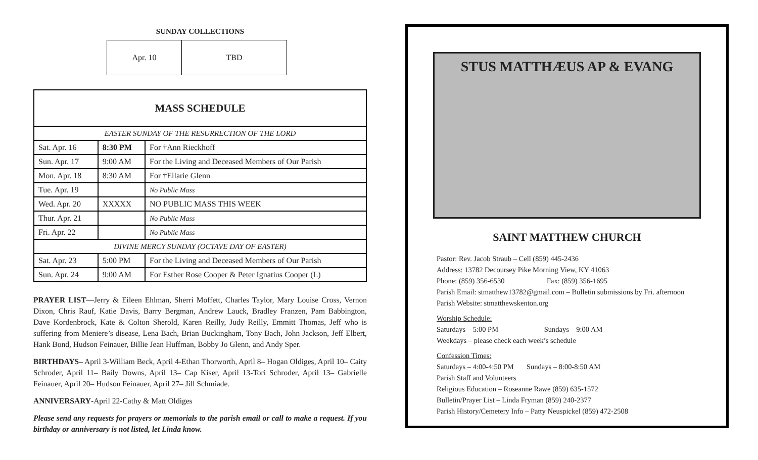SUNDAY COLLECTIONS
| Apr. 10 | TBD |
| MASS SCHEDULE | | |
| --- | --- | --- |
| EASTER SUNDAY OF THE RESURRECTION OF THE LORD | | |
| Sat. Apr. 16 | 8:30 PM | For †Ann Rieckhoff |
| Sun. Apr. 17 | 9:00 AM | For the Living and Deceased Members of Our Parish |
| Mon. Apr. 18 | 8:30 AM | For †Ellarie Glenn |
| Tue. Apr. 19 | | No Public Mass |
| Wed. Apr. 20 | XXXXX | NO PUBLIC MASS THIS WEEK |
| Thur. Apr. 21 | | No Public Mass |
| Fri. Apr. 22 | | No Public Mass |
| DIVINE MERCY SUNDAY (OCTAVE DAY OF EASTER) | | |
| Sat. Apr. 23 | 5:00 PM | For the Living and Deceased Members of Our Parish |
| Sun. Apr. 24 | 9:00 AM | For Esther Rose Cooper & Peter Ignatius Cooper (L) |
PRAYER LIST—Jerry & Eileen Ehlman, Sherri Moffett, Charles Taylor, Mary Louise Cross, Vernon Dixon, Chris Rauf, Katie Davis, Barry Bergman, Andrew Lauck, Bradley Franzen, Pam Babbington, Dave Kordenbrock, Kate & Colton Sherold, Karen Reilly, Judy Reilly, Emmitt Thomas, Jeff who is suffering from Meniere’s disease, Lena Bach, Brian Buckingham, Tony Bach, John Jackson, Jeff Elbert, Hank Bond, Hudson Feinauer, Billie Jean Huffman, Bobby Jo Glenn, and Andy Sper.
BIRTHDAYS– April 3-William Beck, April 4-Ethan Thorworth, April 8– Hogan Oldiges, April 10– Caity Schroder, April 11– Baily Downs, April 13– Cap Kiser, April 13-Tori Schroder, April 13– Gabrielle Feinauer, April 20– Hudson Feinauer, April 27– Jill Schmiade.
ANNIVERSARY-April 22-Cathy & Matt Oldiges
Please send any requests for prayers or memorials to the parish email or call to make a request. If you birthday or anniversary is not listed, let Linda know.
STUS MATTHÆUS AP & EVANG
SAINT MATTHEW CHURCH
Pastor: Rev. Jacob Straub – Cell (859) 445-2436
Address: 13782 Decoursey Pike Morning View, KY 41063
Phone: (859) 356-6530 Fax: (859) 356-1695
Parish Email: stmatthew13782@gmail.com – Bulletin submissions by Fri. afternoon
Parish Website: stmatthewskenton.org
Worship Schedule:
Saturdays – 5:00 PM Sundays – 9:00 AM
Weekdays – please check each week’s schedule
Confession Times:
Saturdays – 4:00-4:50 PM Sundays – 8:00-8:50 AM
Parish Staff and Volunteers
Religious Education – Roseanne Rawe (859) 635-1572
Bulletin/Prayer List – Linda Fryman (859) 240-2377
Parish History/Cemetery Info – Patty Neuspickel (859) 472-2508